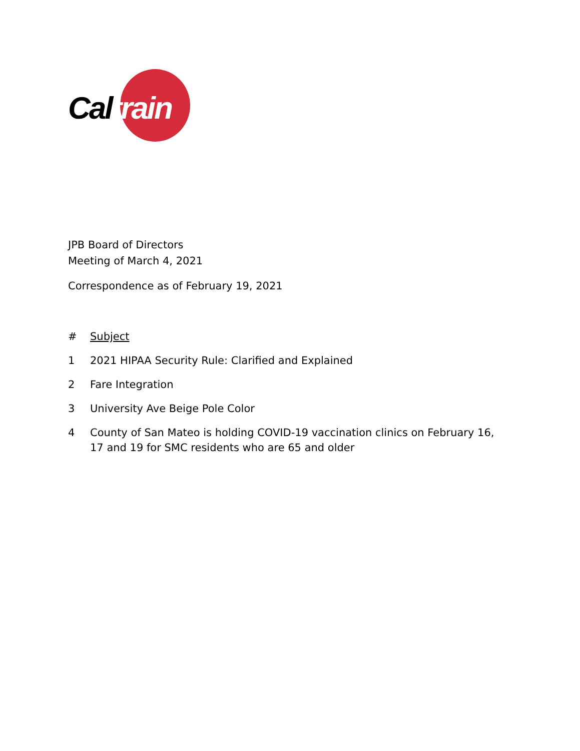Caltrain
JPB Board of Directors
Meeting of March 4, 2021
Correspondence as of February 19, 2021
| # | Subject |
| --- | --- |
| 1 | 2021 HIPAA Security Rule: Clarified and Explained |
| 2 | Fare Integration |
| 3 | University Ave Beige Pole Color |
| 4 | County of San Mateo is holding COVID-19 vaccination clinics on February 16, 17 and 19 for SMC residents who are 65 and older |